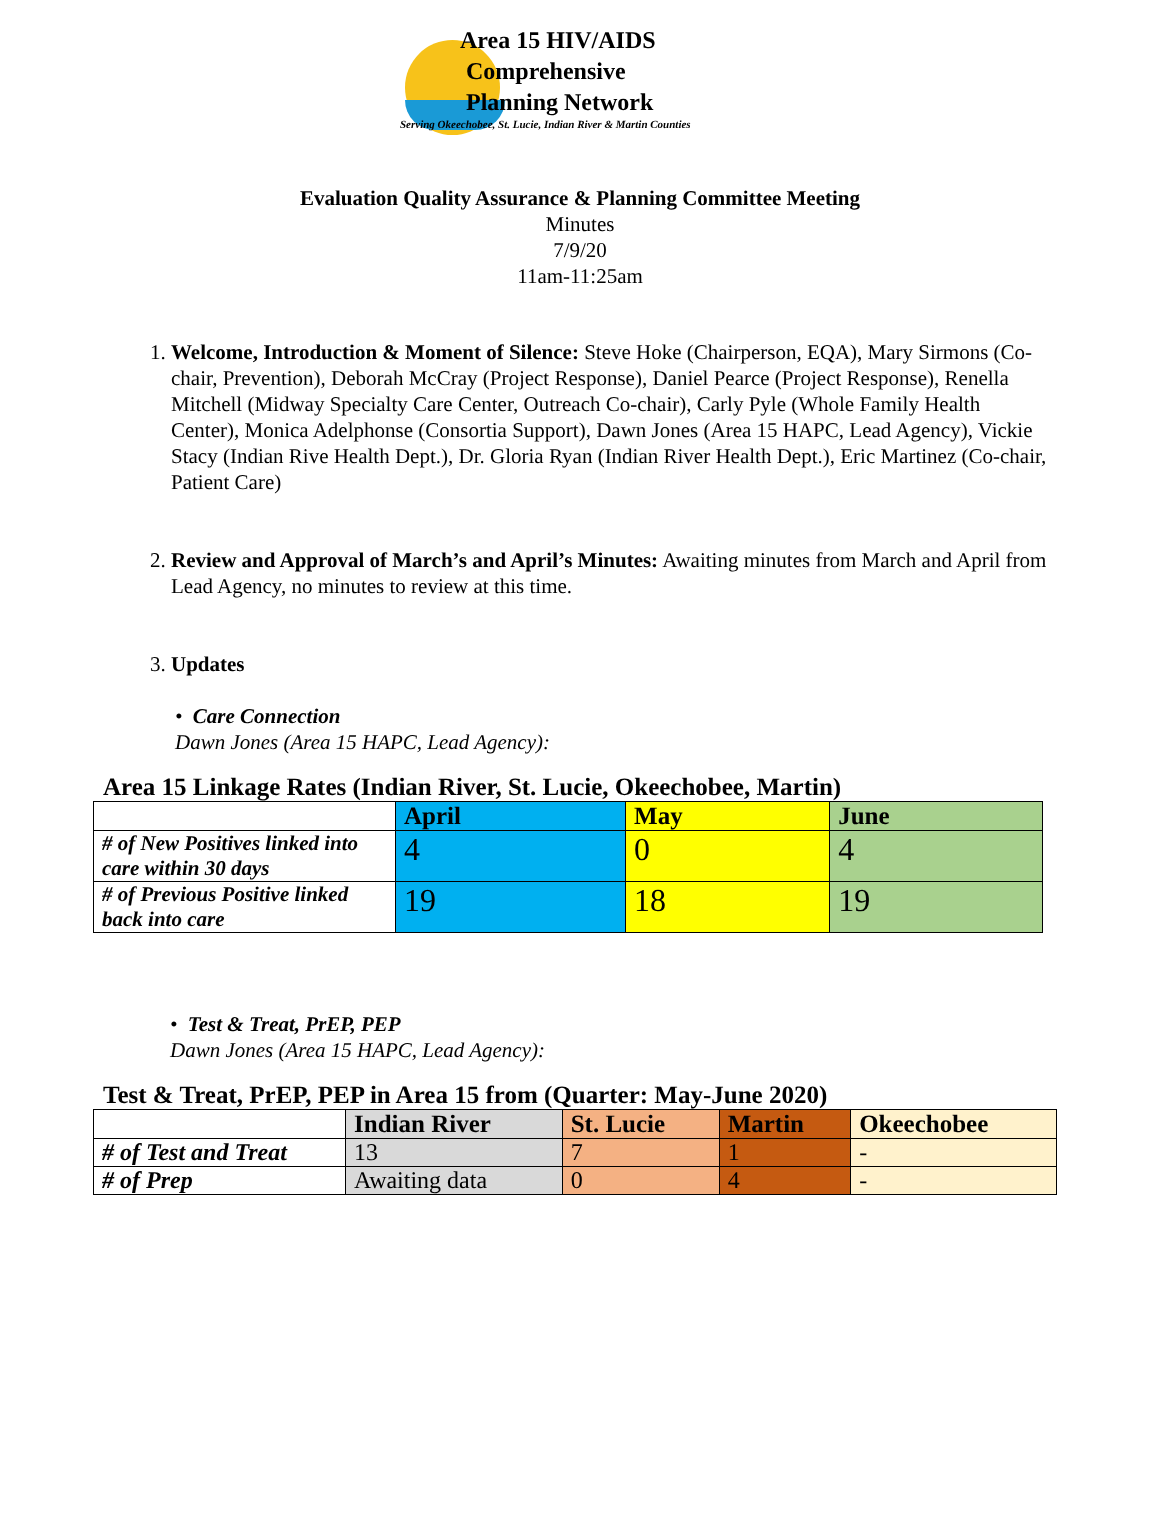Area 15 HIV/AIDS
Comprehensive
Planning Network
Serving Okeechobee, St. Lucie, Indian River & Martin Counties
Evaluation Quality Assurance & Planning Committee Meeting
Minutes
7/9/20
11am-11:25am
1. Welcome, Introduction & Moment of Silence: Steve Hoke (Chairperson, EQA), Mary Sirmons (Co-chair, Prevention), Deborah McCray (Project Response), Daniel Pearce (Project Response), Renella Mitchell (Midway Specialty Care Center, Outreach Co-chair), Carly Pyle (Whole Family Health Center), Monica Adelphonse (Consortia Support), Dawn Jones (Area 15 HAPC, Lead Agency), Vickie Stacy (Indian Rive Health Dept.), Dr. Gloria Ryan (Indian River Health Dept.), Eric Martinez (Co-chair, Patient Care)
2. Review and Approval of March’s and April’s Minutes: Awaiting minutes from March and April from Lead Agency, no minutes to review at this time.
3. Updates
• Care Connection
Dawn Jones (Area 15 HAPC, Lead Agency):
Area 15 Linkage Rates (Indian River, St. Lucie, Okeechobee, Martin)
| | April | May | June |
| --- | --- | --- | --- |
| # of New Positives linked into care within 30 days | 4 | 0 | 4 |
| # of Previous Positive linked back into care | 19 | 18 | 19 |
• Test & Treat, PrEP, PEP
Dawn Jones (Area 15 HAPC, Lead Agency):
Test & Treat, PrEP, PEP in Area 15 from (Quarter: May-June 2020)
| | Indian River | St. Lucie | Martin | Okeechobee |
| --- | --- | --- | --- | --- |
| # of Test and Treat | 13 | 7 | 1 | - |
| # of Prep | Awaiting data | 0 | 4 | - |